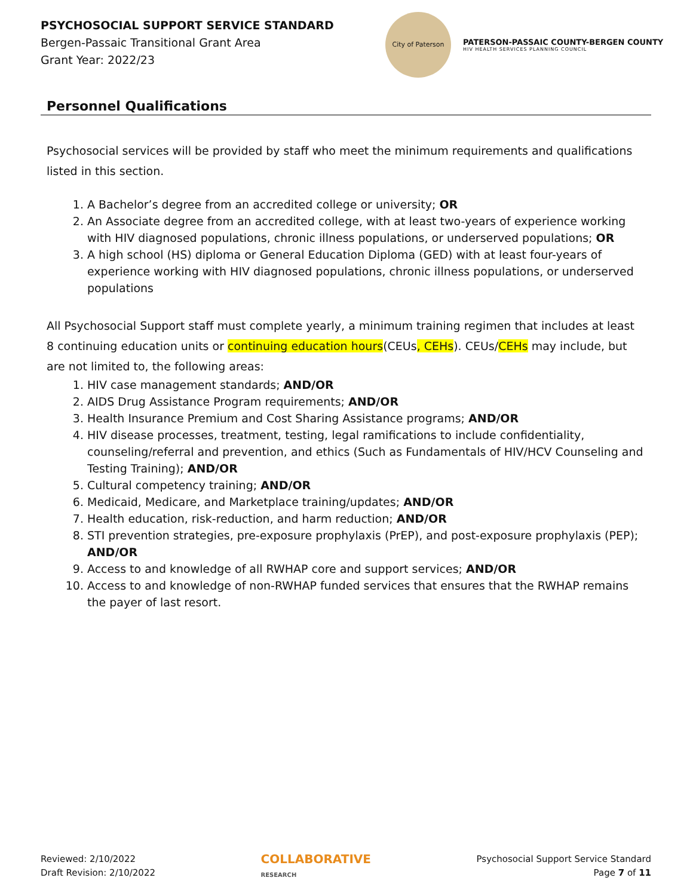PSYCHOSOCIAL SUPPORT SERVICE STANDARD
Bergen-Passaic Transitional Grant Area
Grant Year: 2022/23
City of Paterson
PATERSON-PASSAIC COUNTY-BERGEN COUNTY
HIV HEALTH SERVICES PLANNING COUNCIL
Personnel Qualifications
Psychosocial services will be provided by staff who meet the minimum requirements and qualifications listed in this section.
1. A Bachelor’s degree from an accredited college or university; OR
2. An Associate degree from an accredited college, with at least two-years of experience working with HIV diagnosed populations, chronic illness populations, or underserved populations; OR
3. A high school (HS) diploma or General Education Diploma (GED) with at least four-years of experience working with HIV diagnosed populations, chronic illness populations, or underserved populations
All Psychosocial Support staff must complete yearly, a minimum training regimen that includes at least 8 continuing education units or continuing education hours(CEUs, CEHs). CEUs/CEHs may include, but are not limited to, the following areas:
1. HIV case management standards; AND/OR
2. AIDS Drug Assistance Program requirements; AND/OR
3. Health Insurance Premium and Cost Sharing Assistance programs; AND/OR
4. HIV disease processes, treatment, testing, legal ramifications to include confidentiality, counseling/referral and prevention, and ethics (Such as Fundamentals of HIV/HCV Counseling and Testing Training); AND/OR
5. Cultural competency training; AND/OR
6. Medicaid, Medicare, and Marketplace training/updates; AND/OR
7. Health education, risk-reduction, and harm reduction; AND/OR
8. STI prevention strategies, pre-exposure prophylaxis (PrEP), and post-exposure prophylaxis (PEP); AND/OR
9. Access to and knowledge of all RWHAP core and support services; AND/OR
10. Access to and knowledge of non-RWHAP funded services that ensures that the RWHAP remains the payer of last resort.
Reviewed: 2/10/2022
Draft Revision: 2/10/2022
COLLABORATIVE
RESEARCH
Psychosocial Support Service Standard
Page 7 of 11